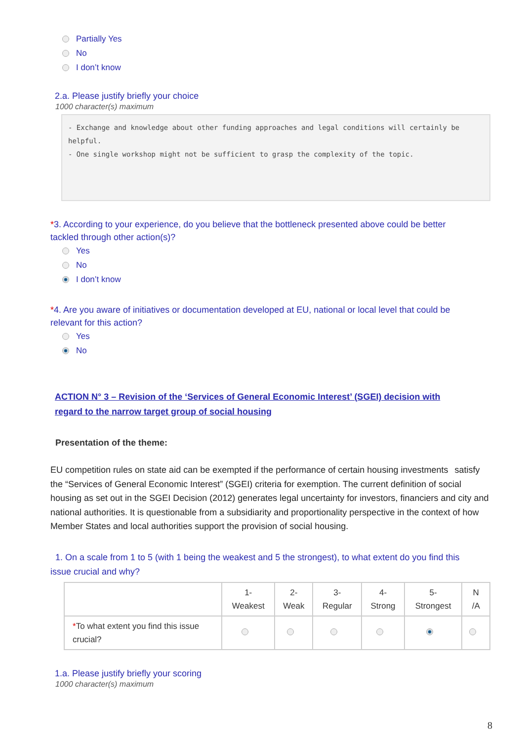Partially Yes
No
I don’t know
2.a. Please justify briefly your choice
1000 character(s) maximum
- Exchange and knowledge about other funding approaches and legal conditions will certainly be helpful.
- One single workshop might not be sufficient to grasp the complexity of the topic.
*3. According to your experience, do you believe that the bottleneck presented above could be better tackled through other action(s)?
Yes
No
I don’t know
*4. Are you aware of initiatives or documentation developed at EU, national or local level that could be relevant for this action?
Yes
No
ACTION N° 3 – Revision of the ‘Services of General Economic Interest’ (SGEI) decision with regard to the narrow target group of social housing
Presentation of the theme:
EU competition rules on state aid can be exempted if the performance of certain housing investments satisfy the “Services of General Economic Interest” (SGEI) criteria for exemption. The current definition of social housing as set out in the SGEI Decision (2012) generates legal uncertainty for investors, financiers and city and national authorities. It is questionable from a subsidiarity and proportionality perspective in the context of how Member States and local authorities support the provision of social housing.
1. On a scale from 1 to 5 (with 1 being the weakest and 5 the strongest), to what extent do you find this issue crucial and why?
| | 1- Weakest | 2- Weak | 3- Regular | 4- Strong | 5- Strongest | N /A |
| --- | --- | --- | --- | --- | --- | --- |
| * To what extent you find this issue crucial? | | | | | | |
1.a. Please justify briefly your scoring
1000 character(s) maximum
8